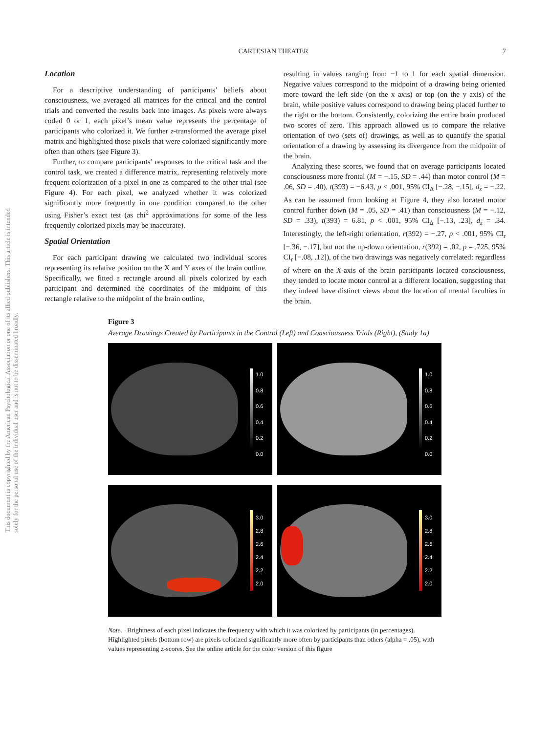This document is copyrighted by the American Psychological Association or one of its allied publishers. This article is intended solely for the personal use of the individual user and is not to be disseminated broadly.
CARTESIAN THEATER 7
Location
For a descriptive understanding of participants’ beliefs about consciousness, we averaged all matrices for the critical and the control trials and converted the results back into images. As pixels were always coded 0 or 1, each pixel’s mean value represents the percentage of participants who colorized it. We further z-transformed the average pixel matrix and highlighted those pixels that were colorized significantly more often than others (see Figure 3).
Further, to compare participants’ responses to the critical task and the control task, we created a difference matrix, representing relatively more frequent colorization of a pixel in one as compared to the other trial (see Figure 4). For each pixel, we analyzed whether it was colorized significantly more frequently in one condition compared to the other using Fisher’s exact test (as chi<sup>2</sup> approximations for some of the less frequently colorized pixels may be inaccurate).
Spatial Orientation
For each participant drawing we calculated two individual scores representing its relative position on the X and Y axes of the brain outline. Specifically, we fitted a rectangle around all pixels colorized by each participant and determined the coordinates of the midpoint of this rectangle relative to the midpoint of the brain outline,
resulting in values ranging from −1 to 1 for each spatial dimension. Negative values correspond to the midpoint of a drawing being oriented more toward the left side (on the x axis) or top (on the y axis) of the brain, while positive values correspond to drawing being placed further to the right or the bottom. Consistently, colorizing the entire brain produced two scores of zero. This approach allowed us to compare the relative orientation of two (sets of) drawings, as well as to quantify the spatial orientation of a drawing by assessing its divergence from the midpoint of the brain.
Analyzing these scores, we found that on average participants located consciousness more frontal (M = −.15, SD = .44) than motor control (M = .06, SD = .40), t(393) = −6.43, p < .001, 95% CI<sub>Δ</sub> [−.28, −.15], d<sub>z</sub> = −.22. As can be assumed from looking at Figure 4, they also located motor control further down (M = .05, SD = .41) than consciousness (M = −.12, SD = .33), t(393) = 6.81, p < .001, 95% CI<sub>Δ</sub> [−.13, .23], d<sub>z</sub> = .34. Interestingly, the left-right orientation, r(392) = −.27, p < .001, 95% CI<sub>r</sub> [−.36, −.17], but not the up-down orientation, r(392) = .02, p = .725, 95% CI<sub>r</sub> [−.08, .12]), of the two drawings was negatively correlated: regardless of where on the X-axis of the brain participants located consciousness, they tended to locate motor control at a different location, suggesting that they indeed have distinct views about the location of mental faculties in the brain.
Figure 3
Average Drawings Created by Participants in the Control (Left) and Consciousness Trials (Right), (Study 1a)
1.0
0.8
0.6
0.4
0.2
0.0
1.0
0.8
0.6
0.4
0.2
0.0
3.0
2.8
2.6
2.4
2.2
2.0
3.0
2.8
2.6
2.4
2.2
2.0
Note. Brightness of each pixel indicates the frequency with which it was colorized by participants (in percentages). Highlighted pixels (bottom row) are pixels colorized significantly more often by participants than others (alpha = .05), with values representing z-scores. See the online article for the color version of this figure